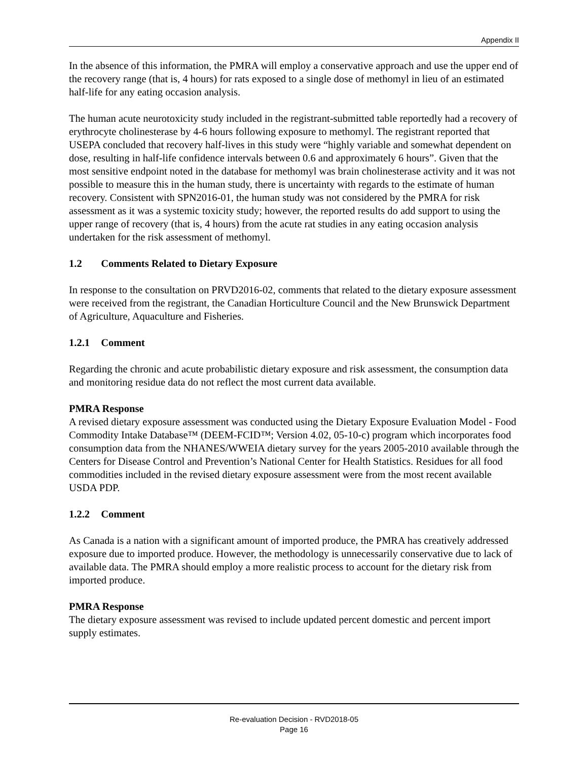Appendix II
In the absence of this information, the PMRA will employ a conservative approach and use the upper end of the recovery range (that is, 4 hours) for rats exposed to a single dose of methomyl in lieu of an estimated half-life for any eating occasion analysis.
The human acute neurotoxicity study included in the registrant-submitted table reportedly had a recovery of erythrocyte cholinesterase by 4-6 hours following exposure to methomyl. The registrant reported that USEPA concluded that recovery half-lives in this study were “highly variable and somewhat dependent on dose, resulting in half-life confidence intervals between 0.6 and approximately 6 hours”. Given that the most sensitive endpoint noted in the database for methomyl was brain cholinesterase activity and it was not possible to measure this in the human study, there is uncertainty with regards to the estimate of human recovery. Consistent with SPN2016-01, the human study was not considered by the PMRA for risk assessment as it was a systemic toxicity study; however, the reported results do add support to using the upper range of recovery (that is, 4 hours) from the acute rat studies in any eating occasion analysis undertaken for the risk assessment of methomyl.
1.2 Comments Related to Dietary Exposure
In response to the consultation on PRVD2016-02, comments that related to the dietary exposure assessment were received from the registrant, the Canadian Horticulture Council and the New Brunswick Department of Agriculture, Aquaculture and Fisheries.
1.2.1 Comment
Regarding the chronic and acute probabilistic dietary exposure and risk assessment, the consumption data and monitoring residue data do not reflect the most current data available.
PMRA Response
A revised dietary exposure assessment was conducted using the Dietary Exposure Evaluation Model - Food Commodity Intake Database™ (DEEM-FCID™; Version 4.02, 05-10-c) program which incorporates food consumption data from the NHANES/WWEIA dietary survey for the years 2005-2010 available through the Centers for Disease Control and Prevention’s National Center for Health Statistics. Residues for all food commodities included in the revised dietary exposure assessment were from the most recent available USDA PDP.
1.2.2 Comment
As Canada is a nation with a significant amount of imported produce, the PMRA has creatively addressed exposure due to imported produce. However, the methodology is unnecessarily conservative due to lack of available data. The PMRA should employ a more realistic process to account for the dietary risk from imported produce.
PMRA Response
The dietary exposure assessment was revised to include updated percent domestic and percent import supply estimates.
Re-evaluation Decision - RVD2018-05
Page 16